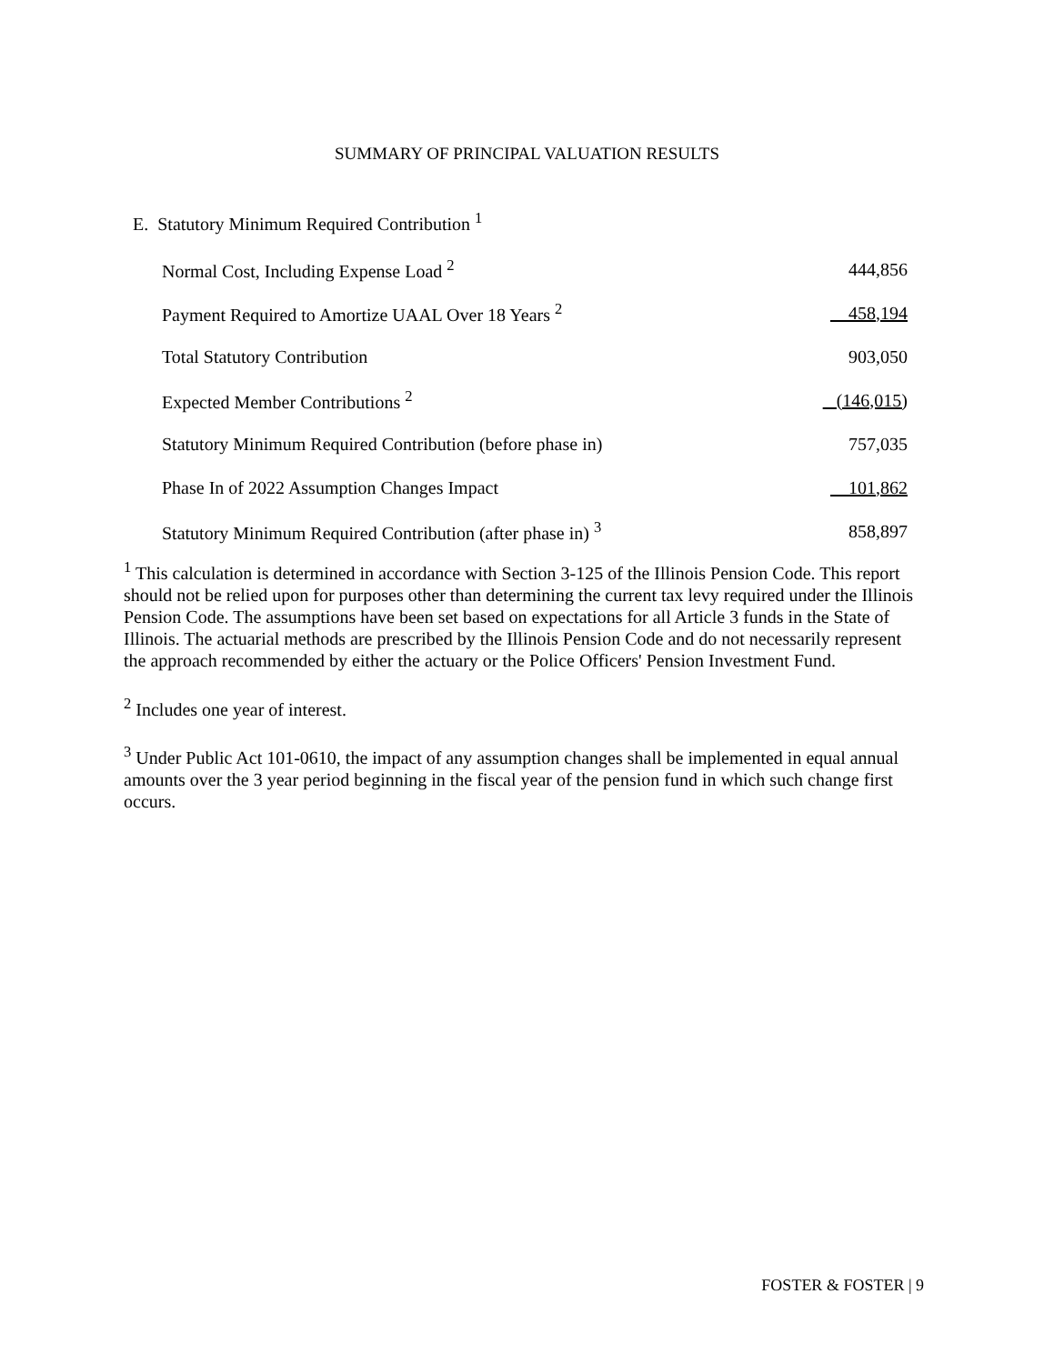SUMMARY OF PRINCIPAL VALUATION RESULTS
E. Statutory Minimum Required Contribution <sup>1</sup>
| Normal Cost, Including Expense Load <sup>2</sup> | 444,856 |
| Payment Required to Amortize UAAL Over 18 Years <sup>2</sup> | 458,194 |
| Total Statutory Contribution | 903,050 |
| Expected Member Contributions <sup>2</sup> | (146,015) |
| Statutory Minimum Required Contribution (before phase in) | 757,035 |
| Phase In of 2022 Assumption Changes Impact | 101,862 |
| Statutory Minimum Required Contribution (after phase in) <sup>3</sup> | 858,897 |
<sup>1</sup> This calculation is determined in accordance with Section 3-125 of the Illinois Pension Code. This report should not be relied upon for purposes other than determining the current tax levy required under the Illinois Pension Code. The assumptions have been set based on expectations for all Article 3 funds in the State of Illinois. The actuarial methods are prescribed by the Illinois Pension Code and do not necessarily represent the approach recommended by either the actuary or the Police Officers' Pension Investment Fund.
<sup>2</sup> Includes one year of interest.
<sup>3</sup> Under Public Act 101-0610, the impact of any assumption changes shall be implemented in equal annual amounts over the 3 year period beginning in the fiscal year of the pension fund in which such change first occurs.
FOSTER & FOSTER | 9